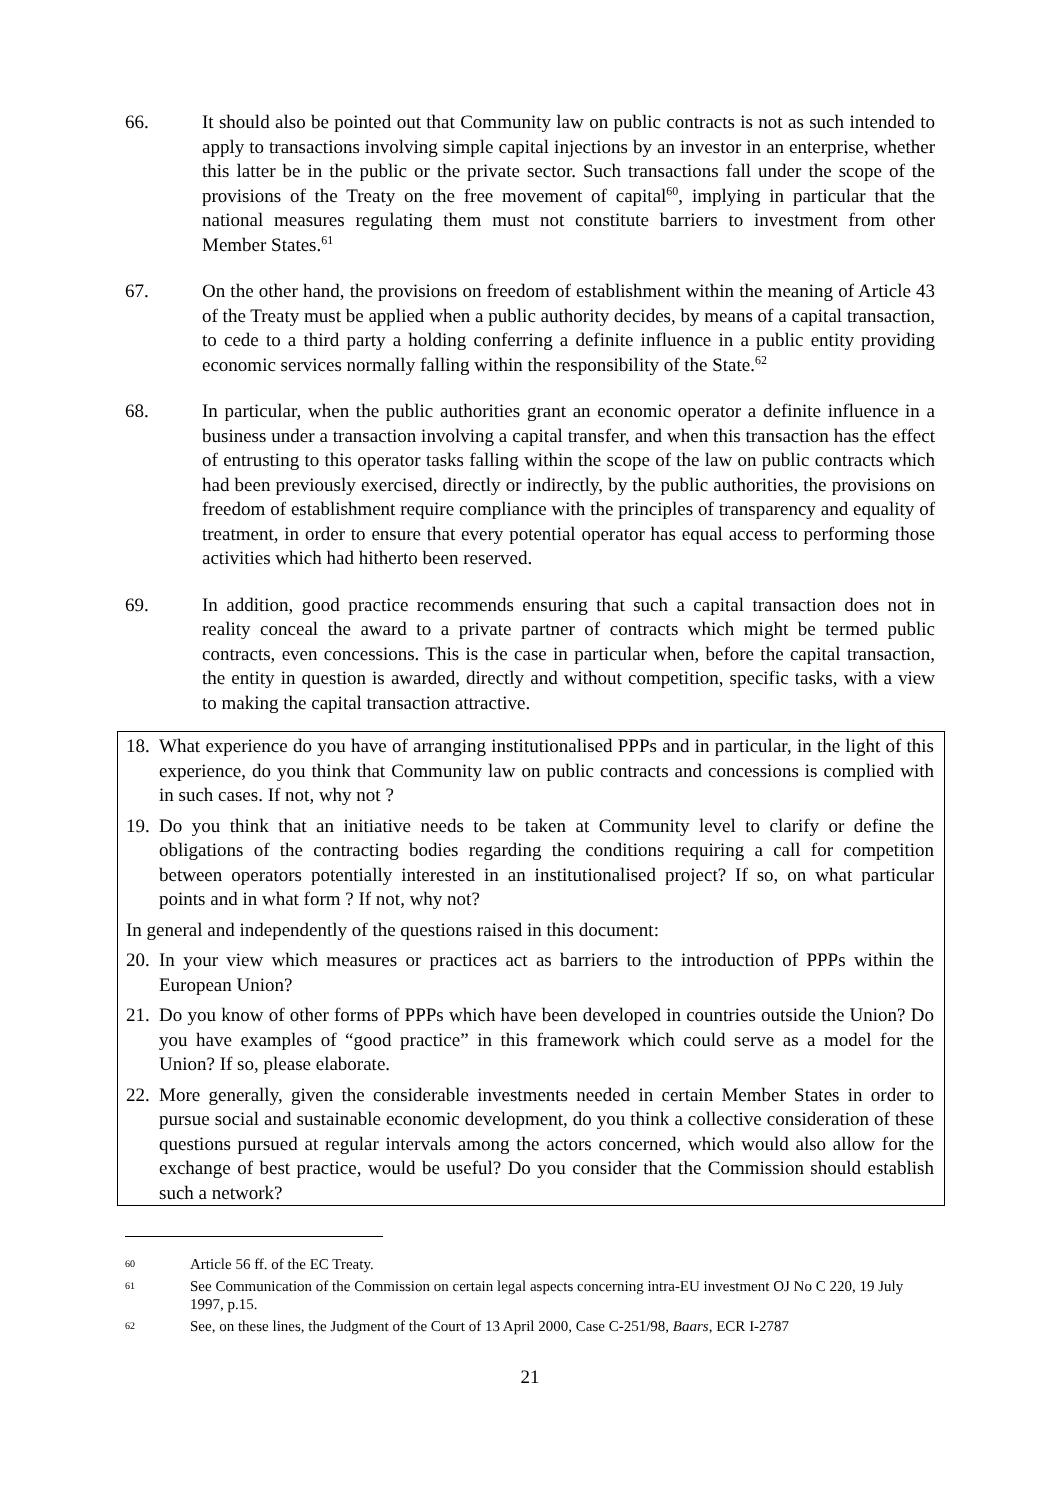66. It should also be pointed out that Community law on public contracts is not as such intended to apply to transactions involving simple capital injections by an investor in an enterprise, whether this latter be in the public or the private sector. Such transactions fall under the scope of the provisions of the Treaty on the free movement of capital<sup>60</sup>, implying in particular that the national measures regulating them must not constitute barriers to investment from other Member States.<sup>61</sup>
67. On the other hand, the provisions on freedom of establishment within the meaning of Article 43 of the Treaty must be applied when a public authority decides, by means of a capital transaction, to cede to a third party a holding conferring a definite influence in a public entity providing economic services normally falling within the responsibility of the State.<sup>62</sup>
68. In particular, when the public authorities grant an economic operator a definite influence in a business under a transaction involving a capital transfer, and when this transaction has the effect of entrusting to this operator tasks falling within the scope of the law on public contracts which had been previously exercised, directly or indirectly, by the public authorities, the provisions on freedom of establishment require compliance with the principles of transparency and equality of treatment, in order to ensure that every potential operator has equal access to performing those activities which had hitherto been reserved.
69. In addition, good practice recommends ensuring that such a capital transaction does not in reality conceal the award to a private partner of contracts which might be termed public contracts, even concessions. This is the case in particular when, before the capital transaction, the entity in question is awarded, directly and without competition, specific tasks, with a view to making the capital transaction attractive.
18.
What experience do you have of arranging institutionalised PPPs and in particular, in the light of this experience, do you think that Community law on public contracts and concessions is complied with in such cases. If not, why not ?
19.
Do you think that an initiative needs to be taken at Community level to clarify or define the obligations of the contracting bodies regarding the conditions requiring a call for competition between operators potentially interested in an institutionalised project? If so, on what particular points and in what form ? If not, why not?
In general and independently of the questions raised in this document:
20.
In your view which measures or practices act as barriers to the introduction of PPPs within the European Union?
21.
Do you know of other forms of PPPs which have been developed in countries outside the Union? Do you have examples of “good practice” in this framework which could serve as a model for the Union? If so, please elaborate.
22.
More generally, given the considerable investments needed in certain Member States in order to pursue social and sustainable economic development, do you think a collective consideration of these questions pursued at regular intervals among the actors concerned, which would also allow for the exchange of best practice, would be useful? Do you consider that the Commission should establish such a network?
60
Article 56 ff. of the EC Treaty.
61
See Communication of the Commission on certain legal aspects concerning intra-EU investment OJ No C 220, 19 July 1997, p.15.
62
See, on these lines, the Judgment of the Court of 13 April 2000, Case C-251/98, Baars, ECR I-2787
21